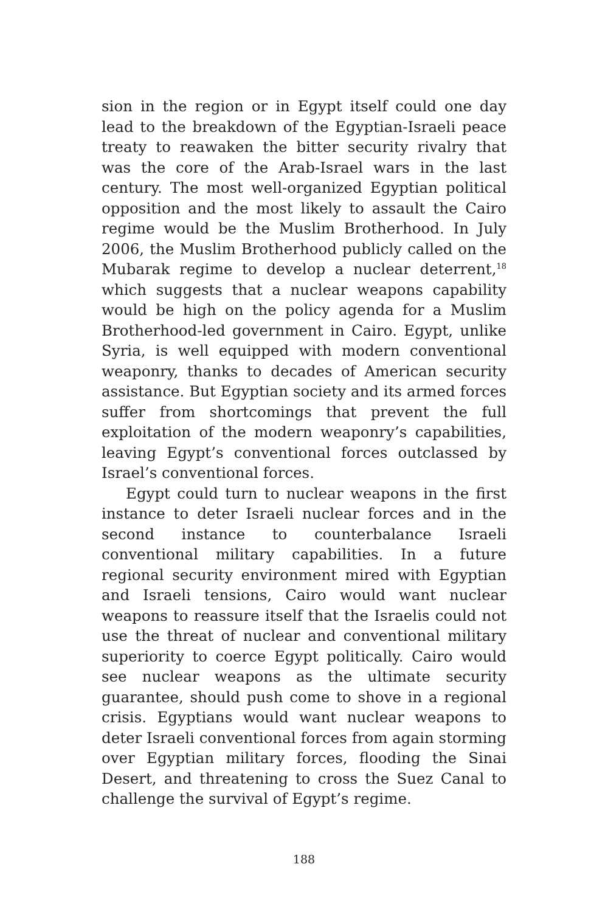sion in the region or in Egypt itself could one day lead to the breakdown of the Egyptian-Israeli peace treaty to reawaken the bitter security rivalry that was the core of the Arab-Israel wars in the last century. The most well-organized Egyptian political opposition and the most likely to assault the Cairo regime would be the Muslim Brotherhood. In July 2006, the Muslim Brotherhood publicly called on the Mubarak regime to develop a nuclear deterrent,<sup>18</sup> which suggests that a nuclear weapons capability would be high on the policy agenda for a Muslim Brotherhood-led government in Cairo. Egypt, unlike Syria, is well equipped with modern conventional weaponry, thanks to decades of American security assistance. But Egyptian society and its armed forces suffer from shortcomings that prevent the full exploitation of the modern weaponry’s capabilities, leaving Egypt’s conventional forces outclassed by Israel’s conventional forces.
Egypt could turn to nuclear weapons in the first instance to deter Israeli nuclear forces and in the second instance to counterbalance Israeli conventional military capabilities. In a future regional security environment mired with Egyptian and Israeli tensions, Cairo would want nuclear weapons to reassure itself that the Israelis could not use the threat of nuclear and conventional military superiority to coerce Egypt politically. Cairo would see nuclear weapons as the ultimate security guarantee, should push come to shove in a regional crisis. Egyptians would want nuclear weapons to deter Israeli conventional forces from again storming over Egyptian military forces, flooding the Sinai Desert, and threatening to cross the Suez Canal to challenge the survival of Egypt’s regime.
188